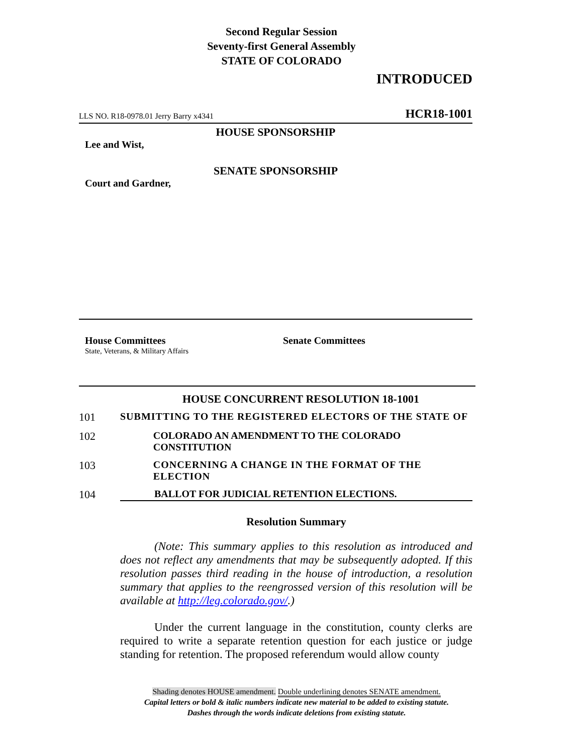Second Regular Session
Seventy-first General Assembly
STATE OF COLORADO
INTRODUCED
LLS NO. R18-0978.01 Jerry Barry x4341 HCR18-1001
HOUSE SPONSORSHIP
Lee and Wist,
SENATE SPONSORSHIP
Court and Gardner,
House Committees
State, Veterans, & Military Affairs
Senate Committees
HOUSE CONCURRENT RESOLUTION 18-1001
101 SUBMITTING TO THE REGISTERED ELECTORS OF THE STATE OF
102 COLORADO AN AMENDMENT TO THE COLORADO CONSTITUTION
103 CONCERNING A CHANGE IN THE FORMAT OF THE ELECTION
104 BALLOT FOR JUDICIAL RETENTION ELECTIONS.
Resolution Summary
(Note: This summary applies to this resolution as introduced and does not reflect any amendments that may be subsequently adopted. If this resolution passes third reading in the house of introduction, a resolution summary that applies to the reengrossed version of this resolution will be available at http://leg.colorado.gov/.)
Under the current language in the constitution, county clerks are required to write a separate retention question for each justice or judge standing for retention. The proposed referendum would allow county
Shading denotes HOUSE amendment. Double underlining denotes SENATE amendment.
Capital letters or bold & italic numbers indicate new material to be added to existing statute.
Dashes through the words indicate deletions from existing statute.